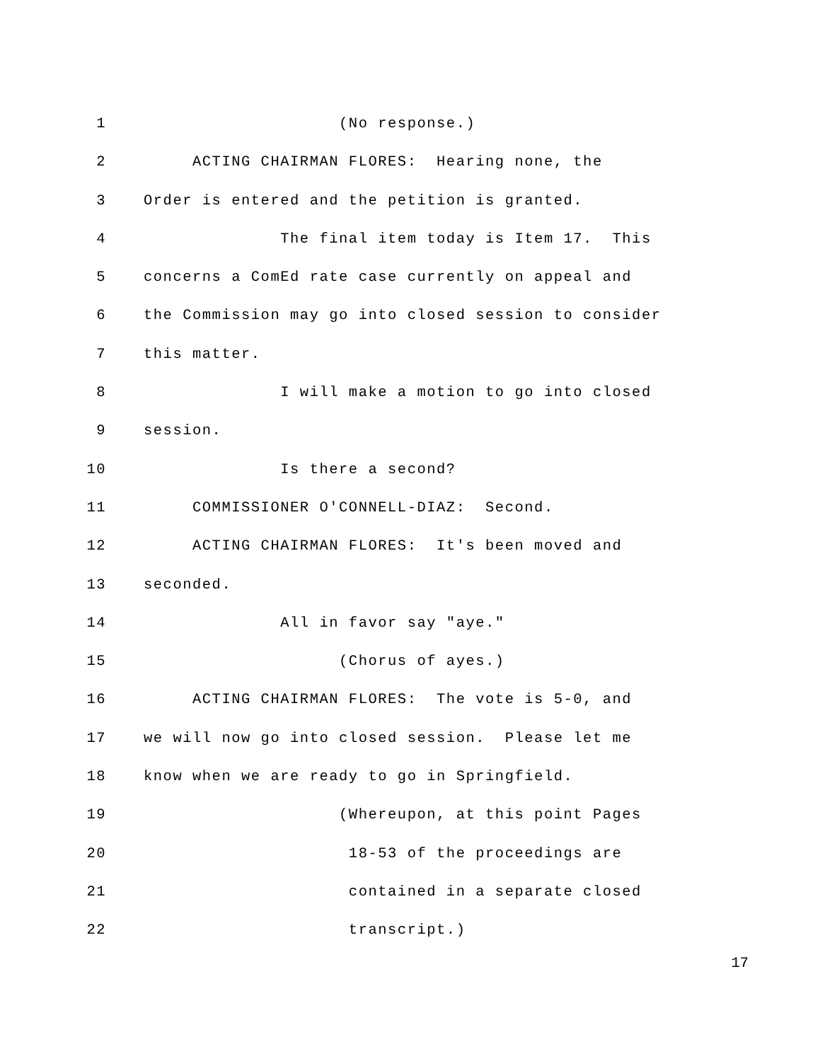1 (No response.)
2 ACTING CHAIRMAN FLORES: Hearing none, the
3 Order is entered and the petition is granted.
4 The final item today is Item 17. This
5 concerns a ComEd rate case currently on appeal and
6 the Commission may go into closed session to consider
7 this matter.
8 I will make a motion to go into closed
9 session.
10 Is there a second?
11 COMMISSIONER O'CONNELL-DIAZ: Second.
12 ACTING CHAIRMAN FLORES: It's been moved and
13 seconded.
14 All in favor say "aye."
15 (Chorus of ayes.)
16 ACTING CHAIRMAN FLORES: The vote is 5-0, and
17 we will now go into closed session. Please let me
18 know when we are ready to go in Springfield.
19 (Whereupon, at this point Pages
20 18-53 of the proceedings are
21 contained in a separate closed
22 transcript.)
17